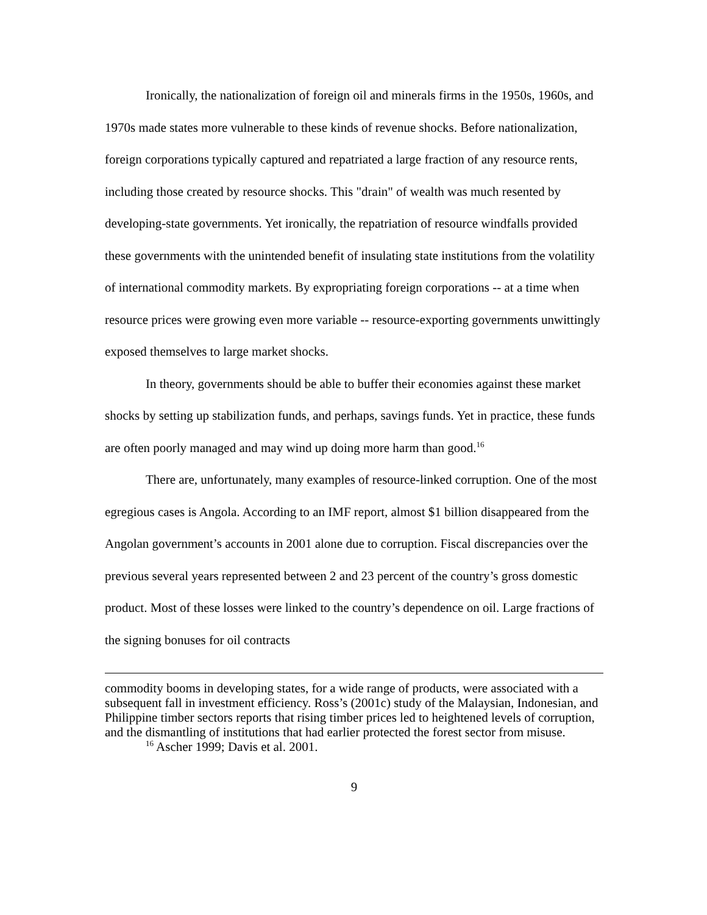Ironically, the nationalization of foreign oil and minerals firms in the 1950s, 1960s, and 1970s made states more vulnerable to these kinds of revenue shocks. Before nationalization, foreign corporations typically captured and repatriated a large fraction of any resource rents, including those created by resource shocks. This "drain" of wealth was much resented by developing-state governments. Yet ironically, the repatriation of resource windfalls provided these governments with the unintended benefit of insulating state institutions from the volatility of international commodity markets. By expropriating foreign corporations -- at a time when resource prices were growing even more variable -- resource-exporting governments unwittingly exposed themselves to large market shocks.
In theory, governments should be able to buffer their economies against these market shocks by setting up stabilization funds, and perhaps, savings funds. Yet in practice, these funds are often poorly managed and may wind up doing more harm than good.<sup>16</sup>
There are, unfortunately, many examples of resource-linked corruption. One of the most egregious cases is Angola. According to an IMF report, almost $1 billion disappeared from the Angolan government’s accounts in 2001 alone due to corruption. Fiscal discrepancies over the previous several years represented between 2 and 23 percent of the country’s gross domestic product. Most of these losses were linked to the country’s dependence on oil. Large fractions of the signing bonuses for oil contracts
commodity booms in developing states, for a wide range of products, were associated with a subsequent fall in investment efficiency. Ross’s (2001c) study of the Malaysian, Indonesian, and Philippine timber sectors reports that rising timber prices led to heightened levels of corruption, and the dismantling of institutions that had earlier protected the forest sector from misuse.
<sup>16</sup> Ascher 1999; Davis et al. 2001.
9